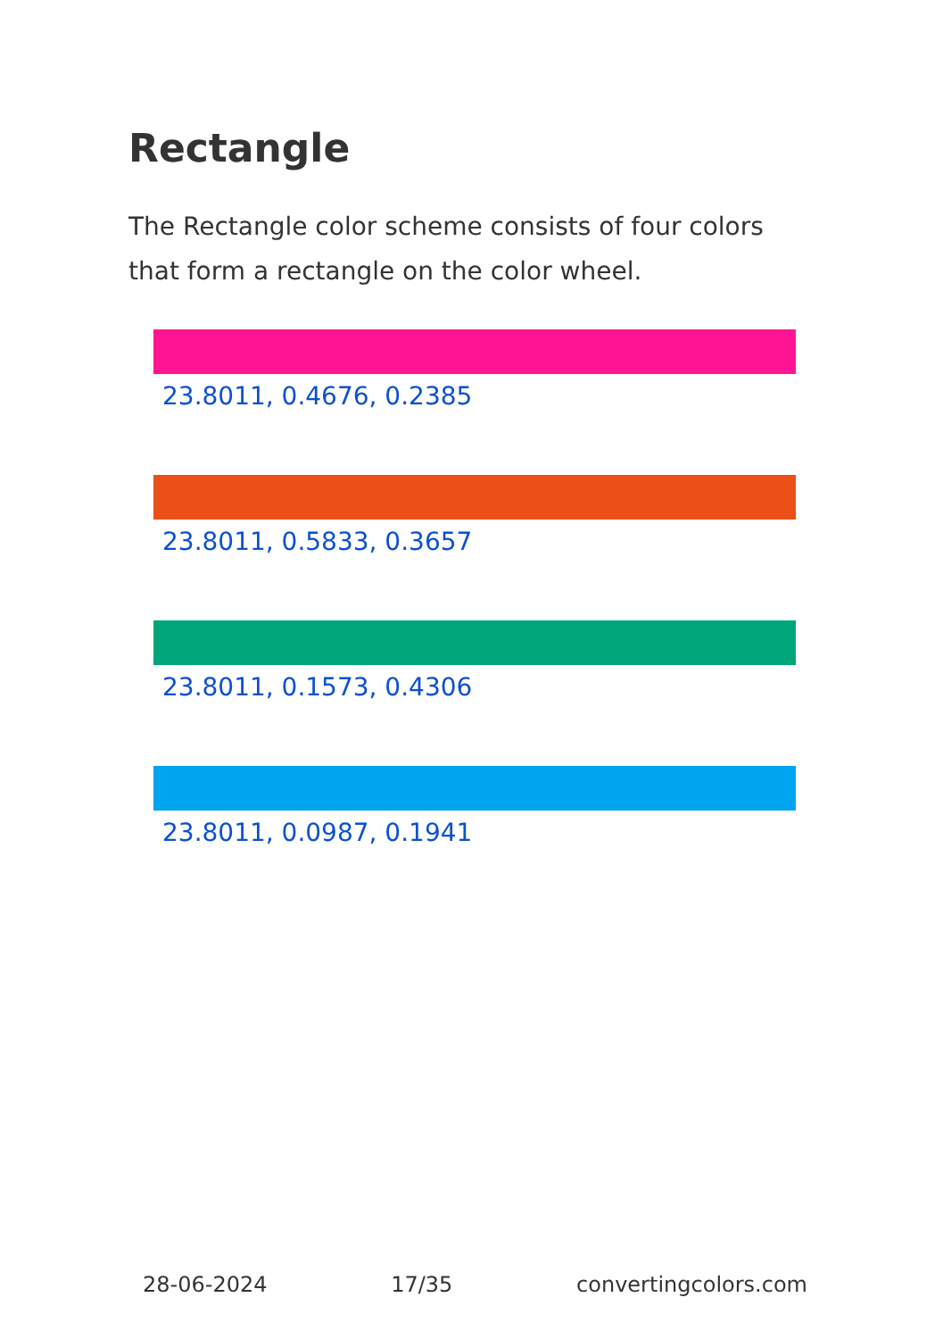Rectangle
The Rectangle color scheme consists of four colors that form a rectangle on the color wheel.
23.8011, 0.4676, 0.2385
23.8011, 0.5833, 0.3657
23.8011, 0.1573, 0.4306
23.8011, 0.0987, 0.1941
28-06-2024 17/35 convertingcolors.com